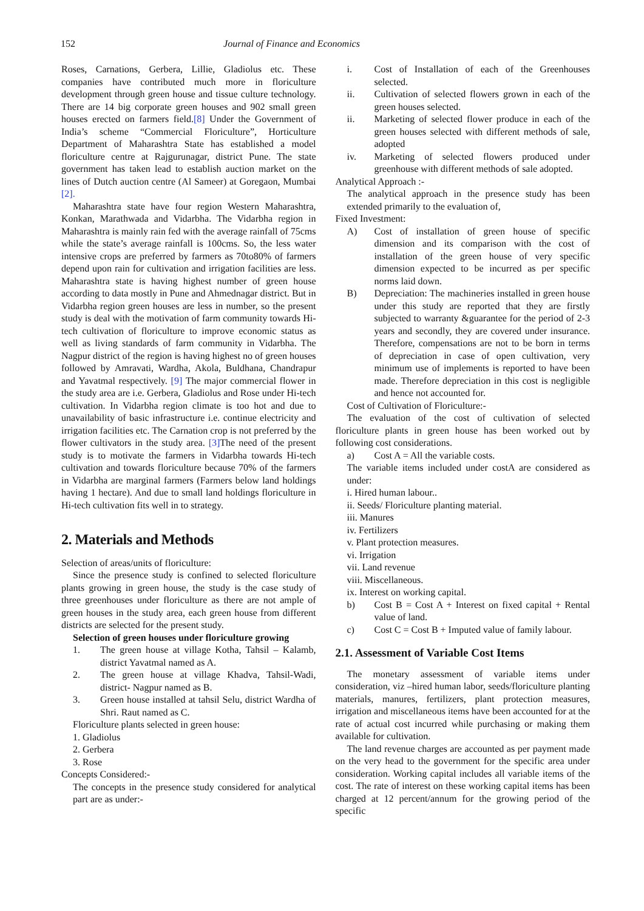152 Journal of Finance and Economics
Roses, Carnations, Gerbera, Lillie, Gladiolus etc. These companies have contributed much more in floriculture development through green house and tissue culture technology. There are 14 big corporate green houses and 902 small green houses erected on farmers field.[8] Under the Government of India’s scheme “Commercial Floriculture”, Horticulture Department of Maharashtra State has established a model floriculture centre at Rajgurunagar, district Pune. The state government has taken lead to establish auction market on the lines of Dutch auction centre (Al Sameer) at Goregaon, Mumbai [2].
Maharashtra state have four region Western Maharashtra, Konkan, Marathwada and Vidarbha. The Vidarbha region in Maharashtra is mainly rain fed with the average rainfall of 75cms while the state’s average rainfall is 100cms. So, the less water intensive crops are preferred by farmers as 70to80% of farmers depend upon rain for cultivation and irrigation facilities are less. Maharashtra state is having highest number of green house according to data mostly in Pune and Ahmednagar district. But in Vidarbha region green houses are less in number, so the present study is deal with the motivation of farm community towards Hi-tech cultivation of floriculture to improve economic status as well as living standards of farm community in Vidarbha. The Nagpur district of the region is having highest no of green houses followed by Amravati, Wardha, Akola, Buldhana, Chandrapur and Yavatmal respectively. [9] The major commercial flower in the study area are i.e. Gerbera, Gladiolus and Rose under Hi-tech cultivation. In Vidarbha region climate is too hot and due to unavailability of basic infrastructure i.e. continue electricity and irrigation facilities etc. The Carnation crop is not preferred by the flower cultivators in the study area. [3] The need of the present study is to motivate the farmers in Vidarbha towards Hi-tech cultivation and towards floriculture because 70% of the farmers in Vidarbha are marginal farmers (Farmers below land holdings having 1 hectare). And due to small land holdings floriculture in Hi-tech cultivation fits well in to strategy.
2. Materials and Methods
Selection of areas/units of floriculture:
Since the presence study is confined to selected floriculture plants growing in green house, the study is the case study of three greenhouses under floriculture as there are not ample of green houses in the study area, each green house from different districts are selected for the present study.
Selection of green houses under floriculture growing
1. The green house at village Kotha, Tahsil – Kalamb, district Yavatmal named as A.
2. The green house at village Khadva, Tahsil-Wadi, district- Nagpur named as B.
3. Green house installed at tahsil Selu, district Wardha of Shri. Raut named as C.
Floriculture plants selected in green house:
1. Gladiolus
2. Gerbera
3. Rose
Concepts Considered:-
The concepts in the presence study considered for analytical part are as under:-
i. Cost of Installation of each of the Greenhouses selected.
ii. Cultivation of selected flowers grown in each of the green houses selected.
ii. Marketing of selected flower produce in each of the green houses selected with different methods of sale, adopted
iv. Marketing of selected flowers produced under greenhouse with different methods of sale adopted.
Analytical Approach :-
The analytical approach in the presence study has been extended primarily to the evaluation of,
Fixed Investment:
A) Cost of installation of green house of specific dimension and its comparison with the cost of installation of the green house of very specific dimension expected to be incurred as per specific norms laid down.
B) Depreciation: The machineries installed in green house under this study are reported that they are firstly subjected to warranty &guarantee for the period of 2-3 years and secondly, they are covered under insurance. Therefore, compensations are not to be born in terms of depreciation in case of open cultivation, very minimum use of implements is reported to have been made. Therefore depreciation in this cost is negligible and hence not accounted for.
Cost of Cultivation of Floriculture:-
The evaluation of the cost of cultivation of selected floriculture plants in green house has been worked out by following cost considerations.
a) Cost A = All the variable costs.
The variable items included under costA are considered as under:
i. Hired human labour..
ii. Seeds/ Floriculture planting material.
iii. Manures
iv. Fertilizers
v. Plant protection measures.
vi. Irrigation
vii. Land revenue
viii. Miscellaneous.
ix. Interest on working capital.
b) Cost B = Cost A + Interest on fixed capital + Rental value of land.
c) Cost C = Cost B + Imputed value of family labour.
2.1. Assessment of Variable Cost Items
The monetary assessment of variable items under consideration, viz –hired human labor, seeds/floriculture planting materials, manures, fertilizers, plant protection measures, irrigation and miscellaneous items have been accounted for at the rate of actual cost incurred while purchasing or making them available for cultivation.
The land revenue charges are accounted as per payment made on the very head to the government for the specific area under consideration. Working capital includes all variable items of the cost. The rate of interest on these working capital items has been charged at 12 percent/annum for the growing period of the specific